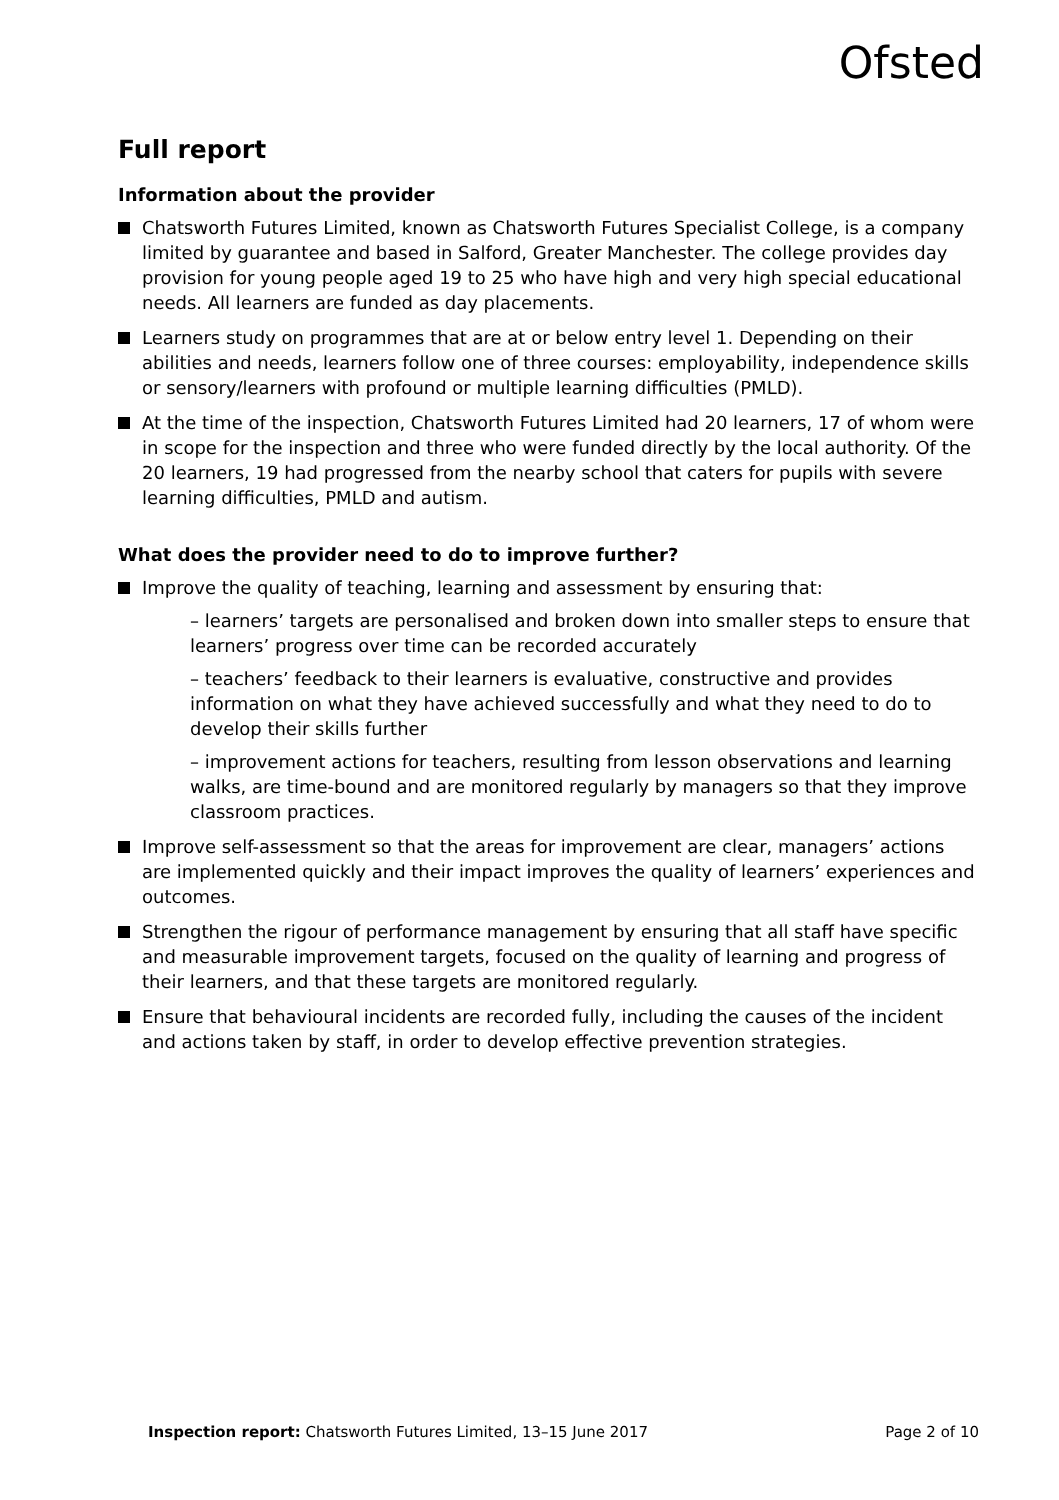Ofsted
Full report
Information about the provider
Chatsworth Futures Limited, known as Chatsworth Futures Specialist College, is a company limited by guarantee and based in Salford, Greater Manchester. The college provides day provision for young people aged 19 to 25 who have high and very high special educational needs. All learners are funded as day placements.
Learners study on programmes that are at or below entry level 1. Depending on their abilities and needs, learners follow one of three courses: employability, independence skills or sensory/learners with profound or multiple learning difficulties (PMLD).
At the time of the inspection, Chatsworth Futures Limited had 20 learners, 17 of whom were in scope for the inspection and three who were funded directly by the local authority. Of the 20 learners, 19 had progressed from the nearby school that caters for pupils with severe learning difficulties, PMLD and autism.
What does the provider need to do to improve further?
Improve the quality of teaching, learning and assessment by ensuring that:
– learners’ targets are personalised and broken down into smaller steps to ensure that learners’ progress over time can be recorded accurately
– teachers’ feedback to their learners is evaluative, constructive and provides information on what they have achieved successfully and what they need to do to develop their skills further
– improvement actions for teachers, resulting from lesson observations and learning walks, are time-bound and are monitored regularly by managers so that they improve classroom practices.
Improve self-assessment so that the areas for improvement are clear, managers’ actions are implemented quickly and their impact improves the quality of learners’ experiences and outcomes.
Strengthen the rigour of performance management by ensuring that all staff have specific and measurable improvement targets, focused on the quality of learning and progress of their learners, and that these targets are monitored regularly.
Ensure that behavioural incidents are recorded fully, including the causes of the incident and actions taken by staff, in order to develop effective prevention strategies.
Inspection report: Chatsworth Futures Limited, 13–15 June 2017 Page 2 of 10